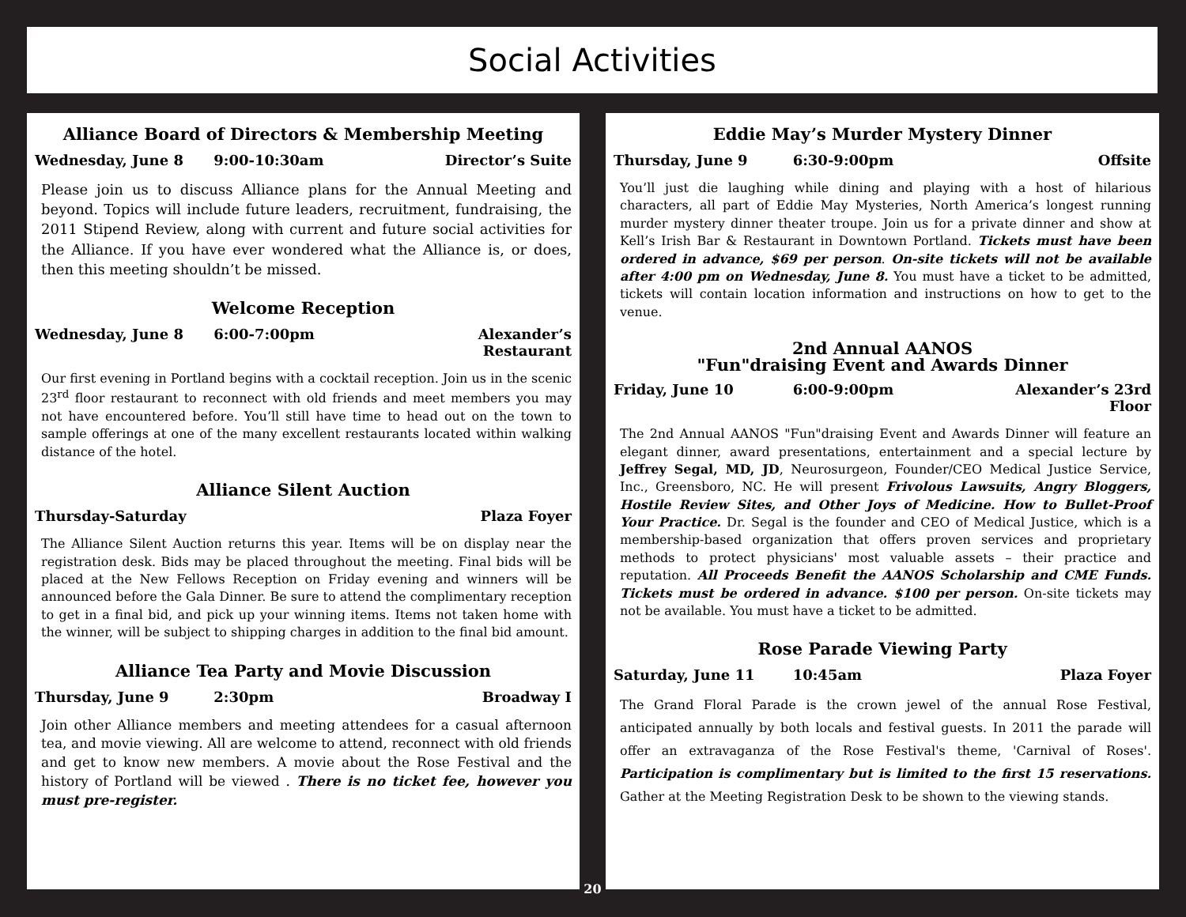Social Activities
Alliance Board of Directors & Membership Meeting
Wednesday, June 8 9:00-10:30am Director’s Suite
Please join us to discuss Alliance plans for the Annual Meeting and beyond. Topics will include future leaders, recruitment, fundraising, the 2011 Stipend Review, along with current and future social activities for the Alliance. If you have ever wondered what the Alliance is, or does, then this meeting shouldn’t be missed.
Welcome Reception
Wednesday, June 8 6:00-7:00pm Alexander’s
Restaurant
Our first evening in Portland begins with a cocktail reception. Join us in the scenic 23<sup>rd</sup> floor restaurant to reconnect with old friends and meet members you may not have encountered before. You’ll still have time to head out on the town to sample offerings at one of the many excellent restaurants located within walking distance of the hotel.
Alliance Silent Auction
Thursday-Saturday Plaza Foyer
The Alliance Silent Auction returns this year. Items will be on display near the registration desk. Bids may be placed throughout the meeting. Final bids will be placed at the New Fellows Reception on Friday evening and winners will be announced before the Gala Dinner. Be sure to attend the complimentary reception to get in a final bid, and pick up your winning items. Items not taken home with the winner, will be subject to shipping charges in addition to the final bid amount.
Alliance Tea Party and Movie Discussion
Thursday, June 9 2:30pm Broadway I
Join other Alliance members and meeting attendees for a casual afternoon tea, and movie viewing. All are welcome to attend, reconnect with old friends and get to know new members. A movie about the Rose Festival and the history of Portland will be viewed . There is no ticket fee, however you must pre-register.
Eddie May’s Murder Mystery Dinner
Thursday, June 9 6:30-9:00pm Offsite
You’ll just die laughing while dining and playing with a host of hilarious characters, all part of Eddie May Mysteries, North America’s longest running murder mystery dinner theater troupe. Join us for a private dinner and show at Kell’s Irish Bar & Restaurant in Downtown Portland. Tickets must have been ordered in advance, $69 per person. On-site tickets will not be available after 4:00 pm on Wednesday, June 8. You must have a ticket to be admitted, tickets will contain location information and instructions on how to get to the venue.
2nd Annual AANOS
"Fun"draising Event and Awards Dinner
Friday, June 10 6:00-9:00pm Alexander’s 23rd
Floor
The 2nd Annual AANOS "Fun"draising Event and Awards Dinner will feature an elegant dinner, award presentations, entertainment and a special lecture by Jeffrey Segal, MD, JD, Neurosurgeon, Founder/CEO Medical Justice Service, Inc., Greensboro, NC. He will present Frivolous Lawsuits, Angry Bloggers, Hostile Review Sites, and Other Joys of Medicine. How to Bullet-Proof Your Practice. Dr. Segal is the founder and CEO of Medical Justice, which is a membership-based organization that offers proven services and proprietary methods to protect physicians' most valuable assets – their practice and reputation. All Proceeds Benefit the AANOS Scholarship and CME Funds. Tickets must be ordered in advance. $100 per person. On-site tickets may not be available. You must have a ticket to be admitted.
Rose Parade Viewing Party
Saturday, June 11 10:45am Plaza Foyer
The Grand Floral Parade is the crown jewel of the annual Rose Festival, anticipated annually by both locals and festival guests. In 2011 the parade will offer an extravaganza of the Rose Festival's theme, 'Carnival of Roses'. Participation is complimentary but is limited to the first 15 reservations. Gather at the Meeting Registration Desk to be shown to the viewing stands.
20